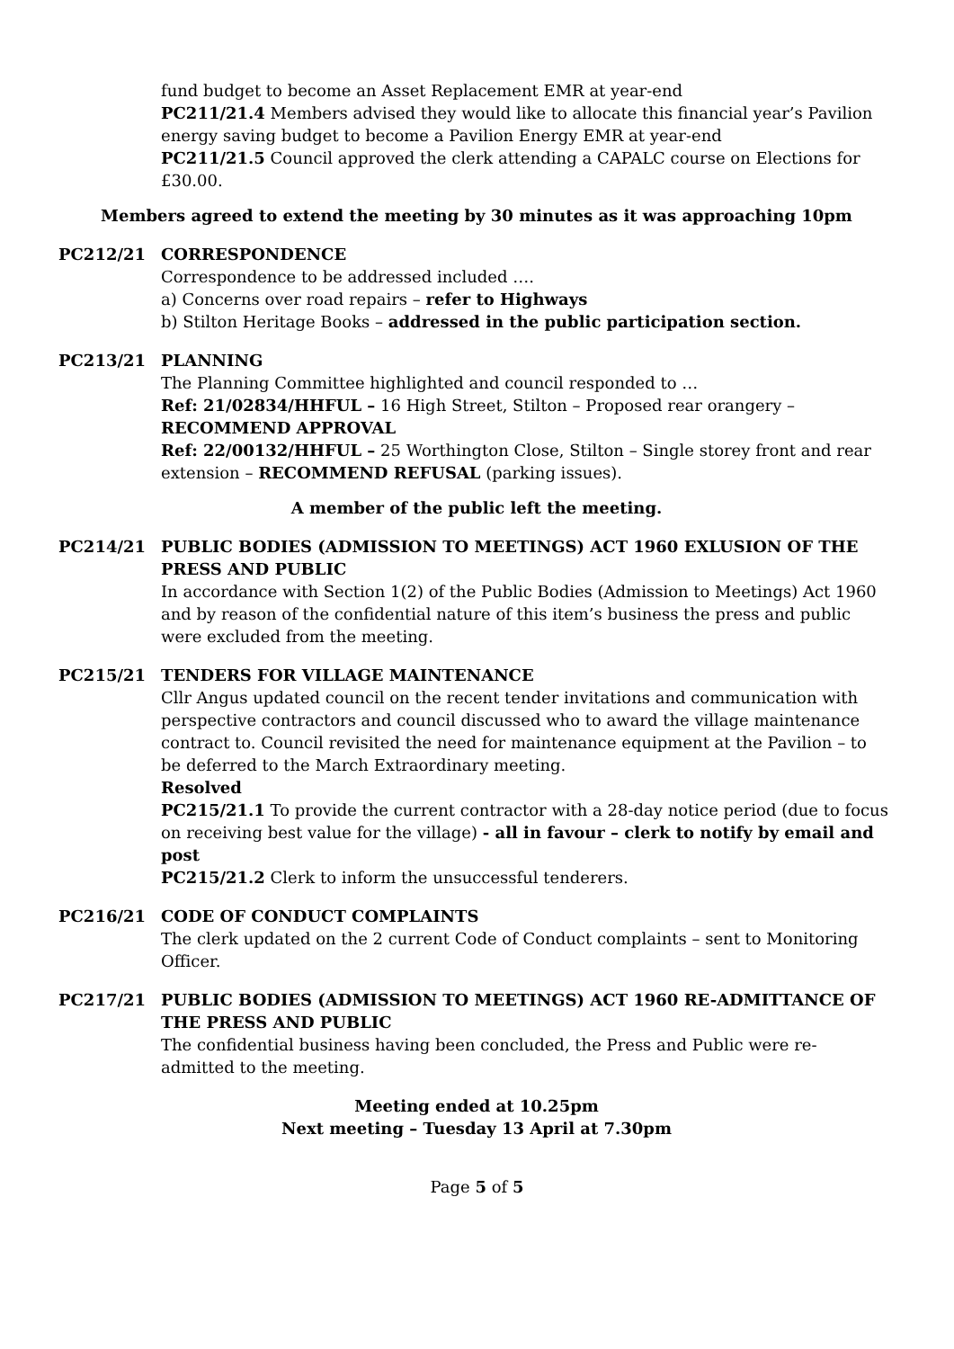fund budget to become an Asset Replacement EMR at year-end
PC211/21.4 Members advised they would like to allocate this financial year’s Pavilion energy saving budget to become a Pavilion Energy EMR at year-end
PC211/21.5 Council approved the clerk attending a CAPALC course on Elections for £30.00.
Members agreed to extend the meeting by 30 minutes as it was approaching 10pm
PC212/21 CORRESPONDENCE
Correspondence to be addressed included ….
a) Concerns over road repairs – refer to Highways
b) Stilton Heritage Books – addressed in the public participation section.
PC213/21 PLANNING
The Planning Committee highlighted and council responded to …
Ref: 21/02834/HHFUL – 16 High Street, Stilton – Proposed rear orangery – RECOMMEND APPROVAL
Ref: 22/00132/HHFUL – 25 Worthington Close, Stilton – Single storey front and rear extension – RECOMMEND REFUSAL (parking issues).
A member of the public left the meeting.
PC214/21 PUBLIC BODIES (ADMISSION TO MEETINGS) ACT 1960 EXLUSION OF THE PRESS AND PUBLIC
In accordance with Section 1(2) of the Public Bodies (Admission to Meetings) Act 1960 and by reason of the confidential nature of this item’s business the press and public were excluded from the meeting.
PC215/21 TENDERS FOR VILLAGE MAINTENANCE
Cllr Angus updated council on the recent tender invitations and communication with perspective contractors and council discussed who to award the village maintenance contract to. Council revisited the need for maintenance equipment at the Pavilion – to be deferred to the March Extraordinary meeting.
Resolved
PC215/21.1 To provide the current contractor with a 28-day notice period (due to focus on receiving best value for the village) - all in favour – clerk to notify by email and post
PC215/21.2 Clerk to inform the unsuccessful tenderers.
PC216/21 CODE OF CONDUCT COMPLAINTS
The clerk updated on the 2 current Code of Conduct complaints – sent to Monitoring Officer.
PC217/21 PUBLIC BODIES (ADMISSION TO MEETINGS) ACT 1960 RE-ADMITTANCE OF THE PRESS AND PUBLIC
The confidential business having been concluded, the Press and Public were re-admitted to the meeting.
Meeting ended at 10.25pm
Next meeting – Tuesday 13 April at 7.30pm
Page 5 of 5